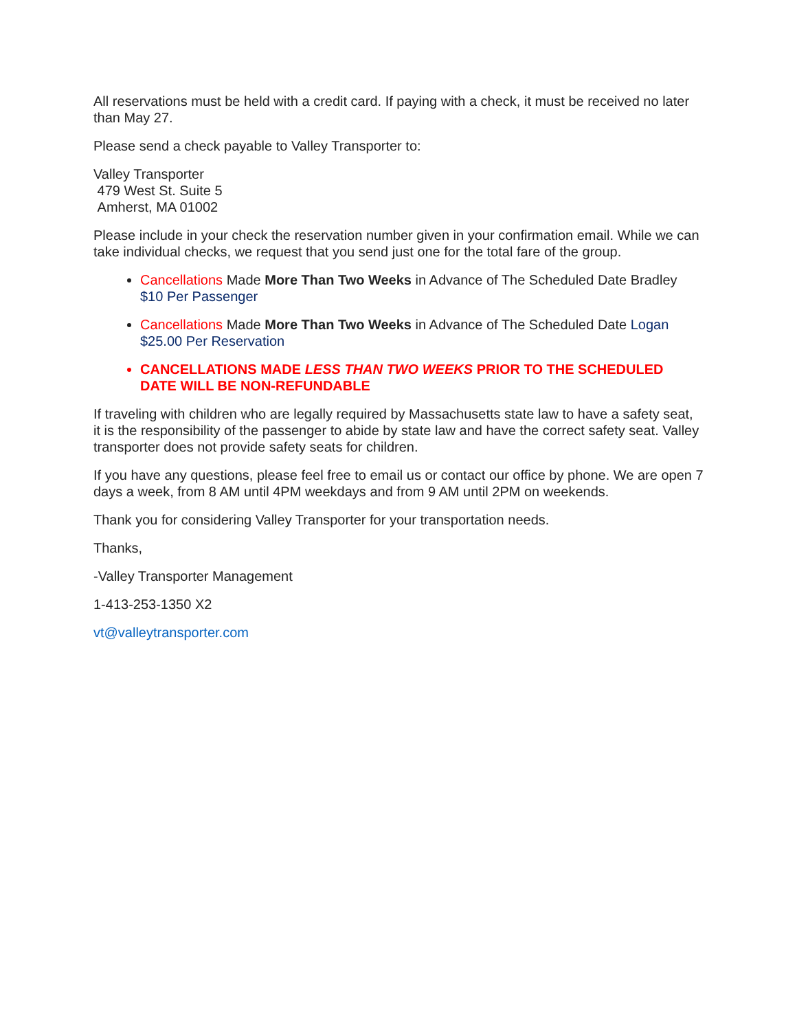All reservations must be held with a credit card. If paying with a check, it must be received no later than May 27.
Please send a check payable to Valley Transporter to:
Valley Transporter
479 West St. Suite 5
Amherst, MA 01002
Please include in your check the reservation number given in your confirmation email. While we can take individual checks, we request that you send just one for the total fare of the group.
Cancellations Made More Than Two Weeks in Advance of The Scheduled Date Bradley $10 Per Passenger
Cancellations Made More Than Two Weeks in Advance of The Scheduled Date Logan $25.00 Per Reservation
CANCELLATIONS MADE LESS THAN TWO WEEKS PRIOR TO THE SCHEDULED DATE WILL BE NON-REFUNDABLE
If traveling with children who are legally required by Massachusetts state law to have a safety seat, it is the responsibility of the passenger to abide by state law and have the correct safety seat. Valley transporter does not provide safety seats for children.
If you have any questions, please feel free to email us or contact our office by phone. We are open 7 days a week, from 8 AM until 4PM weekdays and from 9 AM until 2PM on weekends.
Thank you for considering Valley Transporter for your transportation needs.
Thanks,
-Valley Transporter Management
1-413-253-1350 X2
vt@valleytransporter.com